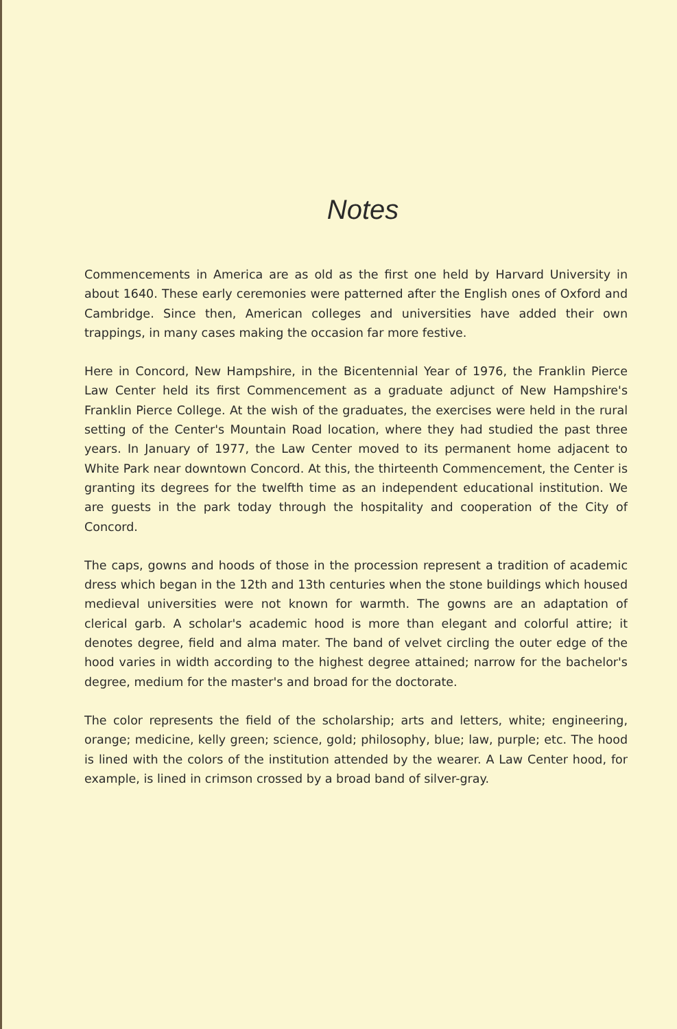Notes
Commencements in America are as old as the first one held by Harvard University in about 1640. These early ceremonies were patterned after the English ones of Oxford and Cambridge. Since then, American colleges and universities have added their own trappings, in many cases making the occasion far more festive.
Here in Concord, New Hampshire, in the Bicentennial Year of 1976, the Franklin Pierce Law Center held its first Commencement as a graduate adjunct of New Hampshire's Franklin Pierce College. At the wish of the graduates, the exercises were held in the rural setting of the Center's Mountain Road location, where they had studied the past three years. In January of 1977, the Law Center moved to its permanent home adjacent to White Park near downtown Concord. At this, the thirteenth Commencement, the Center is granting its degrees for the twelfth time as an independent educational institution. We are guests in the park today through the hospitality and cooperation of the City of Concord.
The caps, gowns and hoods of those in the procession represent a tradition of academic dress which began in the 12th and 13th centuries when the stone buildings which housed medieval universities were not known for warmth. The gowns are an adaptation of clerical garb. A scholar's academic hood is more than elegant and colorful attire; it denotes degree, field and alma mater. The band of velvet circling the outer edge of the hood varies in width according to the highest degree attained; narrow for the bachelor's degree, medium for the master's and broad for the doctorate.
The color represents the field of the scholarship; arts and letters, white; engineering, orange; medicine, kelly green; science, gold; philosophy, blue; law, purple; etc. The hood is lined with the colors of the institution attended by the wearer. A Law Center hood, for example, is lined in crimson crossed by a broad band of silver-gray.